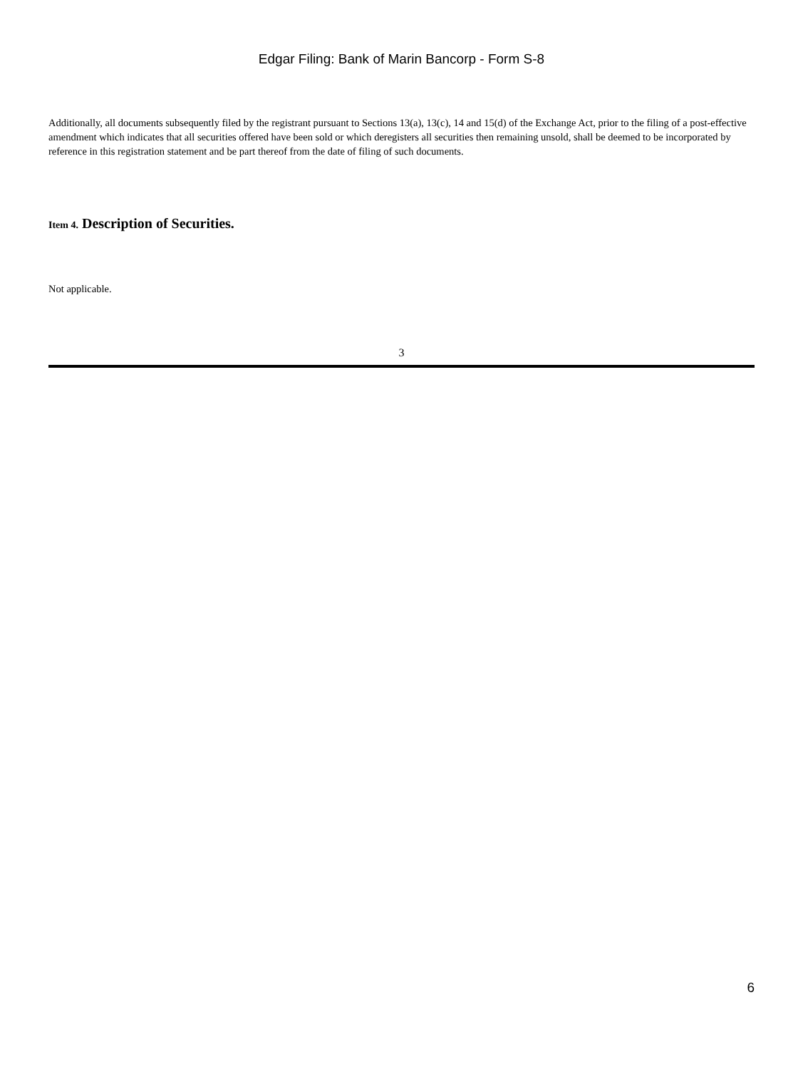Edgar Filing: Bank of Marin Bancorp - Form S-8
Additionally, all documents subsequently filed by the registrant pursuant to Sections 13(a), 13(c), 14 and 15(d) of the Exchange Act, prior to the filing of a post-effective amendment which indicates that all securities offered have been sold or which deregisters all securities then remaining unsold, shall be deemed to be incorporated by reference in this registration statement and be part thereof from the date of filing of such documents.
Item 4. Description of Securities.
Not applicable.
3
6